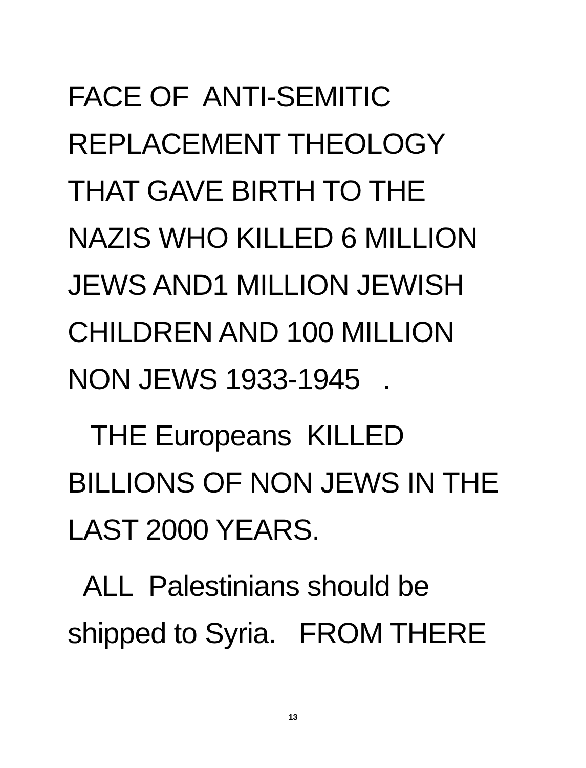FACE OF ANTI-SEMITIC
REPLACEMENT THEOLOGY
THAT GAVE BIRTH TO THE
NAZIS WHO KILLED 6 MILLION
JEWS AND1 MILLION JEWISH
CHILDREN AND 100 MILLION
NON JEWS 1933-1945 .
THE Europeans KILLED
BILLIONS OF NON JEWS IN THE
LAST 2000 YEARS.
ALL Palestinians should be
shipped to Syria. FROM THERE
13